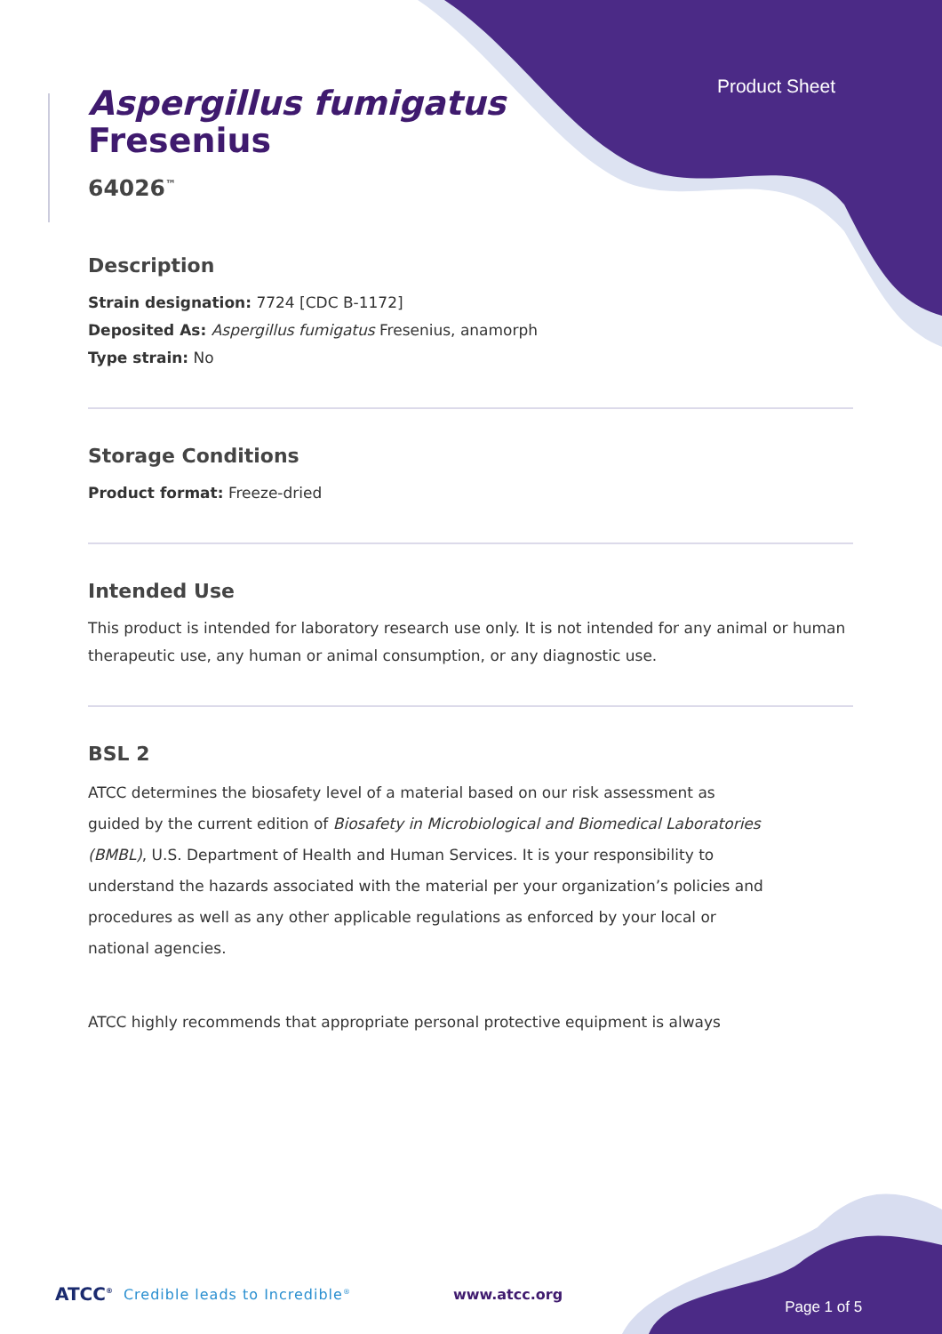Product Sheet
Aspergillus fumigatus
Fresenius
64026<sup>™</sup>
Description
Strain designation: 7724 [CDC B-1172]
Deposited As: Aspergillus fumigatus Fresenius, anamorph
Type strain: No
Storage Conditions
Product format: Freeze-dried
Intended Use
This product is intended for laboratory research use only. It is not intended for any animal or human therapeutic use, any human or animal consumption, or any diagnostic use.
BSL 2
ATCC determines the biosafety level of a material based on our risk assessment as guided by the current edition of Biosafety in Microbiological and Biomedical Laboratories (BMBL), U.S. Department of Health and Human Services. It is your responsibility to understand the hazards associated with the material per your organization’s policies and procedures as well as any other applicable regulations as enforced by your local or national agencies.
ATCC highly recommends that appropriate personal protective equipment is always
ATCC<sup>®</sup> Credible leads to Incredible<sup>®</sup> www.atcc.org Page 1 of 5